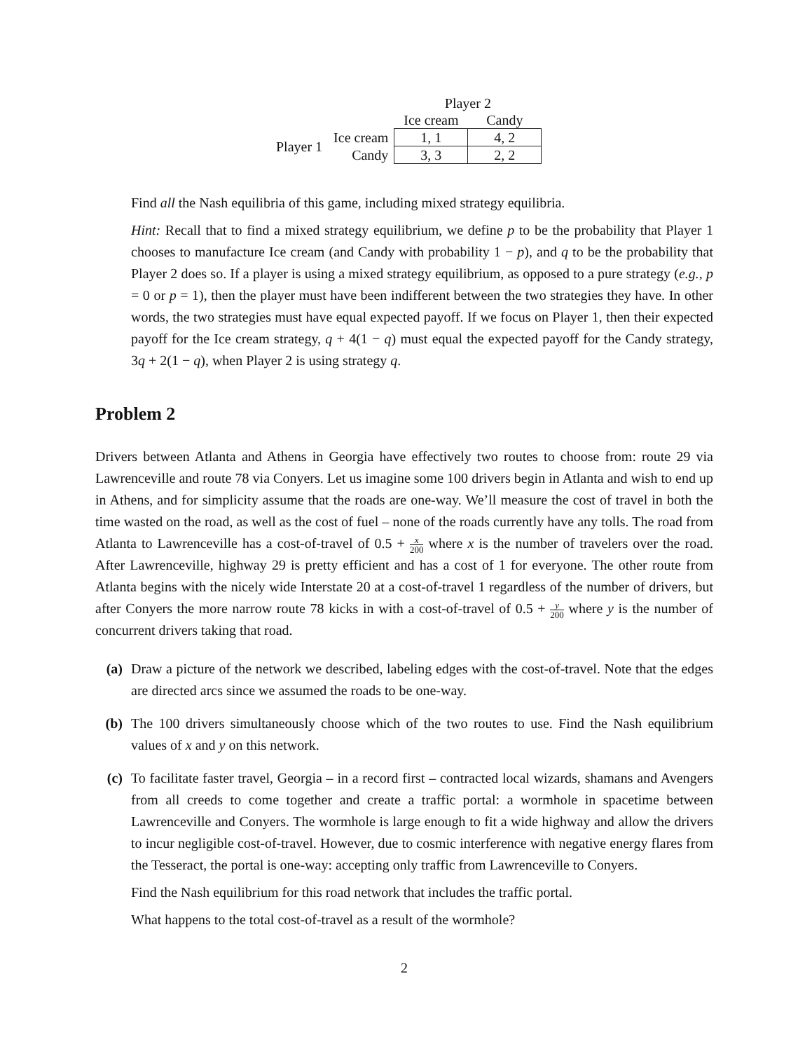| | | Player 2 | |
| | | Ice cream | Candy |
| Player 1 | Ice cream | 1, 1 | 4, 2 |
| | Candy | 3, 3 | 2, 2 |
Find all the Nash equilibria of this game, including mixed strategy equilibria.
Hint: Recall that to find a mixed strategy equilibrium, we define p to be the probability that Player 1 chooses to manufacture Ice cream (and Candy with probability 1 − p), and q to be the probability that Player 2 does so. If a player is using a mixed strategy equilibrium, as opposed to a pure strategy (e.g., p = 0 or p = 1), then the player must have been indifferent between the two strategies they have. In other words, the two strategies must have equal expected payoff. If we focus on Player 1, then their expected payoff for the Ice cream strategy, q + 4(1 − q) must equal the expected payoff for the Candy strategy, 3q + 2(1 − q), when Player 2 is using strategy q.
Problem 2
Drivers between Atlanta and Athens in Georgia have effectively two routes to choose from: route 29 via Lawrenceville and route 78 via Conyers. Let us imagine some 100 drivers begin in Atlanta and wish to end up in Athens, and for simplicity assume that the roads are one-way. We’ll measure the cost of travel in both the time wasted on the road, as well as the cost of fuel – none of the roads currently have any tolls. The road from Atlanta to Lawrenceville has a cost-of-travel of 0.5 + x 200 where x is the number of travelers over the road. After Lawrenceville, highway 29 is pretty efficient and has a cost of 1 for everyone. The other route from Atlanta begins with the nicely wide Interstate 20 at a cost-of-travel 1 regardless of the number of drivers, but after Conyers the more narrow route 78 kicks in with a cost-of-travel of 0.5 + y 200 where y is the number of concurrent drivers taking that road.
(a) Draw a picture of the network we described, labeling edges with the cost-of-travel. Note that the edges are directed arcs since we assumed the roads to be one-way.
(b) The 100 drivers simultaneously choose which of the two routes to use. Find the Nash equilibrium values of x and y on this network.
(c) To facilitate faster travel, Georgia – in a record first – contracted local wizards, shamans and Avengers from all creeds to come together and create a traffic portal: a wormhole in spacetime between Lawrenceville and Conyers. The wormhole is large enough to fit a wide highway and allow the drivers to incur negligible cost-of-travel. However, due to cosmic interference with negative energy flares from the Tesseract, the portal is one-way: accepting only traffic from Lawrenceville to Conyers.
Find the Nash equilibrium for this road network that includes the traffic portal.
What happens to the total cost-of-travel as a result of the wormhole?
2